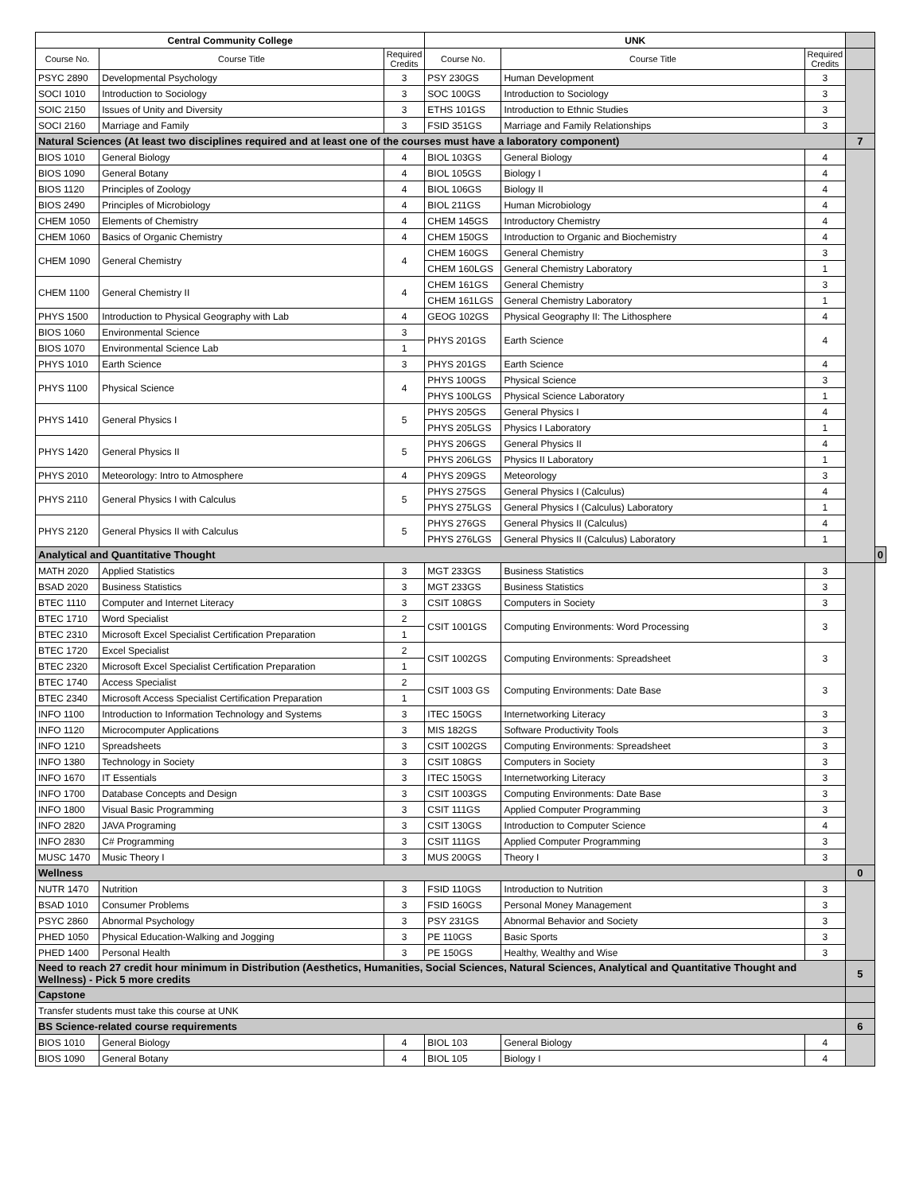| Central Community College | | | UNK | | | | |
| --- | --- | --- | --- | --- | --- | --- | --- |
| Course No. | Course Title | Required Credits | Course No. | Course Title | Required Credits | | |
| PSYC 2890 | Developmental Psychology | 3 | PSY 230GS | Human Development | 3 | | |
| SOCI 1010 | Introduction to Sociology | 3 | SOC 100GS | Introduction to Sociology | 3 | | |
| SOIC 2150 | Issues of Unity and Diversity | 3 | ETHS 101GS | Introduction to Ethnic Studies | 3 | | |
| SOCI 2160 | Marriage and Family | 3 | FSID 351GS | Marriage and Family Relationships | 3 | | |
| Natural Sciences (At least two disciplines required and at least one of the courses must have a laboratory component) | | | | | | 7 | |
| BIOS 1010 | General Biology | 4 | BIOL 103GS | General Biology | 4 | | |
| BIOS 1090 | General Botany | 4 | BIOL 105GS | Biology I | 4 | | |
| BIOS 1120 | Principles of Zoology | 4 | BIOL 106GS | Biology II | 4 | | |
| BIOS 2490 | Principles of Microbiology | 4 | BIOL 211GS | Human Microbiology | 4 | | |
| CHEM 1050 | Elements of Chemistry | 4 | CHEM 145GS | Introductory Chemistry | 4 | | |
| CHEM 1060 | Basics of Organic Chemistry | 4 | CHEM 150GS | Introduction to Organic and Biochemistry | 4 | | |
| CHEM 1090 | General Chemistry | 4 | CHEM 160GS | General Chemistry | 3 | | |
| | | | CHEM 160LGS | General Chemistry Laboratory | 1 | | |
| CHEM 1100 | General Chemistry II | 4 | CHEM 161GS | General Chemistry | 3 | | |
| | | | CHEM 161LGS | General Chemistry Laboratory | 1 | | |
| PHYS 1500 | Introduction to Physical Geography with Lab | 4 | GEOG 102GS | Physical Geography II: The Lithosphere | 4 | | |
| BIOS 1060 | Environmental Science | 3 | PHYS 201GS | Earth Science | 4 | | |
| BIOS 1070 | Environmental Science Lab | 1 | | | | | |
| PHYS 1010 | Earth Science | 3 | PHYS 201GS | Earth Science | 4 | | |
| PHYS 1100 | Physical Science | 4 | PHYS 100GS | Physical Science | 3 | | |
| | | | PHYS 100LGS | Physical Science Laboratory | 1 | | |
| PHYS 1410 | General Physics I | 5 | PHYS 205GS | General Physics I | 4 | | |
| | | | PHYS 205LGS | Physics I Laboratory | 1 | | |
| PHYS 1420 | General Physics II | 5 | PHYS 206GS | General Physics II | 4 | | |
| | | | PHYS 206LGS | Physics II Laboratory | 1 | | |
| PHYS 2010 | Meteorology: Intro to Atmosphere | 4 | PHYS 209GS | Meteorology | 3 | | |
| PHYS 2110 | General Physics I with Calculus | 5 | PHYS 275GS | General Physics I (Calculus) | 4 | | |
| | | | PHYS 275LGS | General Physics I (Calculus) Laboratory | 1 | | |
| PHYS 2120 | General Physics II with Calculus | 5 | PHYS 276GS | General Physics II (Calculus) | 4 | | |
| | | | PHYS 276LGS | General Physics II (Calculus) Laboratory | 1 | | |
| Analytical and Quantitative Thought | | | | | | | 0 |
| MATH 2020 | Applied Statistics | 3 | MGT 233GS | Business Statistics | 3 | | |
| BSAD 2020 | Business Statistics | 3 | MGT 233GS | Business Statistics | 3 | | |
| BTEC 1110 | Computer and Internet Literacy | 3 | CSIT 108GS | Computers in Society | 3 | | |
| BTEC 1710 | Word Specialist | 2 | CSIT 1001GS | Computing Environments: Word Processing | 3 | | |
| BTEC 2310 | Microsoft Excel Specialist Certification Preparation | 1 | | | | | |
| BTEC 1720 | Excel Specialist | 2 | CSIT 1002GS | Computing Environments: Spreadsheet | 3 | | |
| BTEC 2320 | Microsoft Excel Specialist Certification Preparation | 1 | | | | | |
| BTEC 1740 | Access Specialist | 2 | CSIT 1003 GS | Computing Environments: Date Base | 3 | | |
| BTEC 2340 | Microsoft Access Specialist Certification Preparation | 1 | | | | | |
| INFO 1100 | Introduction to Information Technology and Systems | 3 | ITEC 150GS | Internetworking Literacy | 3 | | |
| INFO 1120 | Microcomputer Applications | 3 | MIS 182GS | Software Productivity Tools | 3 | | |
| INFO 1210 | Spreadsheets | 3 | CSIT 1002GS | Computing Environments: Spreadsheet | 3 | | |
| INFO 1380 | Technology in Society | 3 | CSIT 108GS | Computers in Society | 3 | | |
| INFO 1670 | IT Essentials | 3 | ITEC 150GS | Internetworking Literacy | 3 | | |
| INFO 1700 | Database Concepts and Design | 3 | CSIT 1003GS | Computing Environments: Date Base | 3 | | |
| INFO 1800 | Visual Basic Programming | 3 | CSIT 111GS | Applied Computer Programming | 3 | | |
| INFO 2820 | JAVA Programing | 3 | CSIT 130GS | Introduction to Computer Science | 4 | | |
| INFO 2830 | C# Programming | 3 | CSIT 111GS | Applied Computer Programming | 3 | | |
| MUSC 1470 | Music Theory I | 3 | MUS 200GS | Theory I | 3 | | |
| Wellness | | | | | | 0 | |
| NUTR 1470 | Nutrition | 3 | FSID 110GS | Introduction to Nutrition | 3 | | |
| BSAD 1010 | Consumer Problems | 3 | FSID 160GS | Personal Money Management | 3 | | |
| PSYC 2860 | Abnormal Psychology | 3 | PSY 231GS | Abnormal Behavior and Society | 3 | | |
| PHED 1050 | Physical Education-Walking and Jogging | 3 | PE 110GS | Basic Sports | 3 | | |
| PHED 1400 | Personal Health | 3 | PE 150GS | Healthy, Wealthy and Wise | 3 | | |
| Need to reach 27 credit hour minimum in Distribution (Aesthetics, Humanities, Social Sciences, Natural Sciences, Analytical and Quantitative Thought and Wellness) - Pick 5 more credits | | | | | | 5 | |
| Capstone | | | | | | | |
| Transfer students must take this course at UNK | | | | | | | |
| BS Science-related course requirements | | | | | | 6 | |
| BIOS 1010 | General Biology | 4 | BIOL 103 | General Biology | 4 | | |
| BIOS 1090 | General Botany | 4 | BIOL 105 | Biology I | 4 | | |